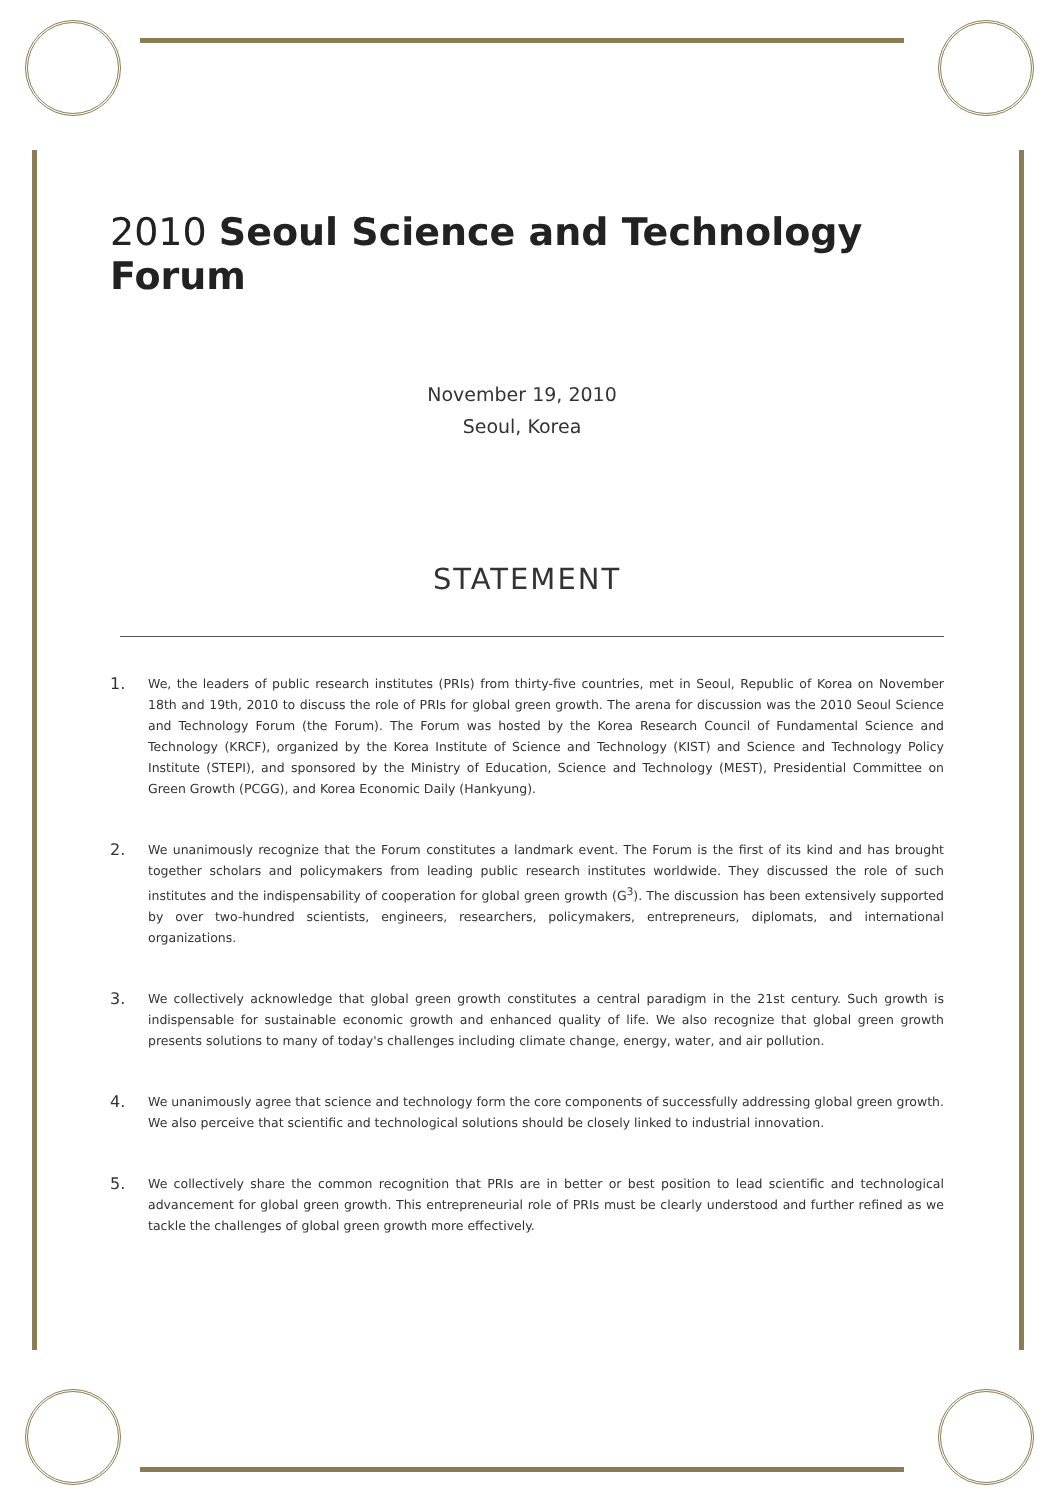2010 Seoul Science and Technology Forum
November 19, 2010
Seoul, Korea
STATEMENT
1.
We, the leaders of public research institutes (PRIs) from thirty-five countries, met in Seoul, Republic of Korea on November 18th and 19th, 2010 to discuss the role of PRIs for global green growth. The arena for discussion was the 2010 Seoul Science and Technology Forum (the Forum). The Forum was hosted by the Korea Research Council of Fundamental Science and Technology (KRCF), organized by the Korea Institute of Science and Technology (KIST) and Science and Technology Policy Institute (STEPI), and sponsored by the Ministry of Education, Science and Technology (MEST), Presidential Committee on Green Growth (PCGG), and Korea Economic Daily (Hankyung).
2.
We unanimously recognize that the Forum constitutes a landmark event. The Forum is the first of its kind and has brought together scholars and policymakers from leading public research institutes worldwide. They discussed the role of such institutes and the indispensability of cooperation for global green growth (G<sup>3</sup>). The discussion has been extensively supported by over two-hundred scientists, engineers, researchers, policymakers, entrepreneurs, diplomats, and international organizations.
3.
We collectively acknowledge that global green growth constitutes a central paradigm in the 21st century. Such growth is indispensable for sustainable economic growth and enhanced quality of life. We also recognize that global green growth presents solutions to many of today's challenges including climate change, energy, water, and air pollution.
4.
We unanimously agree that science and technology form the core components of successfully addressing global green growth. We also perceive that scientific and technological solutions should be closely linked to industrial innovation.
5.
We collectively share the common recognition that PRIs are in better or best position to lead scientific and technological advancement for global green growth. This entrepreneurial role of PRIs must be clearly understood and further refined as we tackle the challenges of global green growth more effectively.